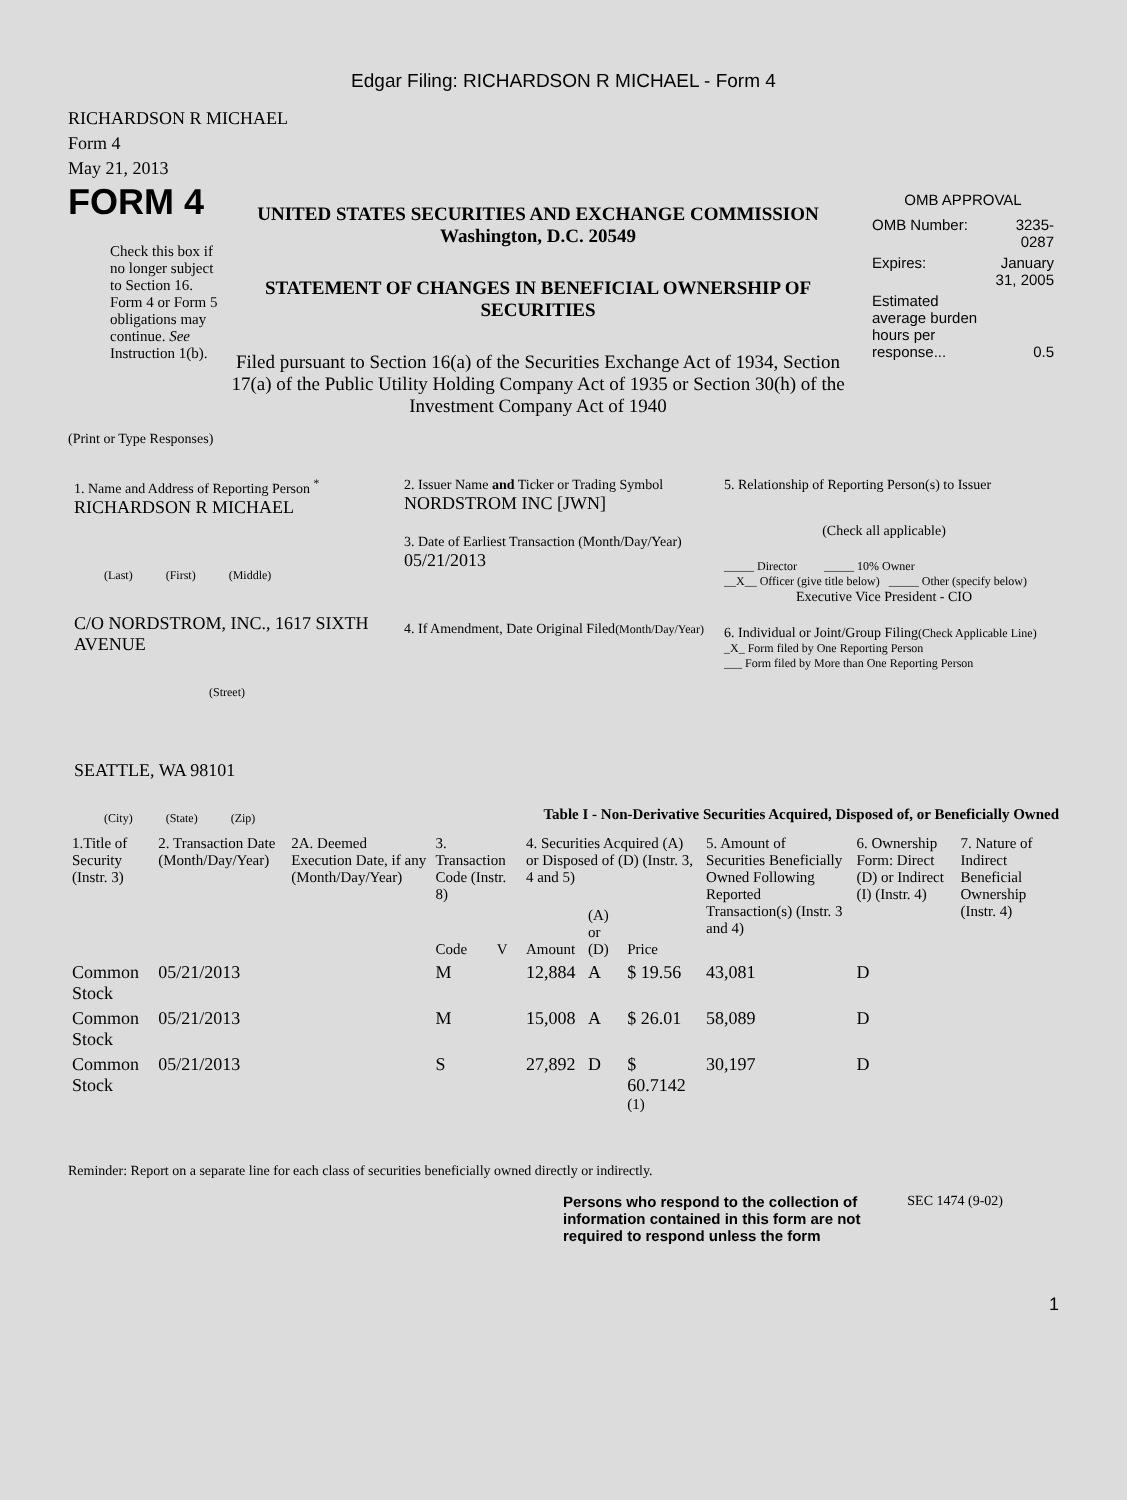Edgar Filing: RICHARDSON R MICHAEL - Form 4
RICHARDSON R MICHAEL
Form 4
May 21, 2013
FORM 4
Check this box if no longer subject to Section 16. Form 4 or Form 5 obligations may continue. See Instruction 1(b).
UNITED STATES SECURITIES AND EXCHANGE COMMISSION
Washington, D.C. 20549
STATEMENT OF CHANGES IN BENEFICIAL OWNERSHIP OF SECURITIES
Filed pursuant to Section 16(a) of the Securities Exchange Act of 1934, Section 17(a) of the Public Utility Holding Company Act of 1935 or Section 30(h) of the Investment Company Act of 1940
OMB APPROVAL
| OMB Number: | 3235-0287 |
| Expires: | January 31, 2005 |
| Estimated average burden hours per response... | 0.5 |
(Print or Type Responses)
1. Name and Address of Reporting Person <sup>*</sup>
RICHARDSON R MICHAEL
(Last) (First) (Middle)
C/O NORDSTROM, INC., 1617 SIXTH AVENUE
(Street)
SEATTLE, WA 98101
(City) (State) (Zip)
2. Issuer Name and Ticker or Trading Symbol
NORDSTROM INC [JWN]
3. Date of Earliest Transaction (Month/Day/Year)
05/21/2013
4. If Amendment, Date Original Filed(Month/Day/Year)
5. Relationship of Reporting Person(s) to Issuer
(Check all applicable)
_____ Director _____ 10% Owner
__X__ Officer (give title below) _____ Other (specify below)
Executive Vice President - CIO
6. Individual or Joint/Group Filing(Check Applicable Line)
_X_ Form filed by One Reporting Person
___ Form filed by More than One Reporting Person
Table I - Non-Derivative Securities Acquired, Disposed of, or Beneficially Owned
| 1.Title of Security (Instr. 3) | 2. Transaction Date (Month/Day/Year) | 2A. Deemed Execution Date, if any (Month/Day/Year) | 3. Transaction Code (Instr. 8) | | 4. Securities Acquired (A) or Disposed of (D) (Instr. 3, 4 and 5) | | | 5. Amount of Securities Beneficially Owned Following Reported Transaction(s) (Instr. 3 and 4) | 6. Ownership Form: Direct (D) or Indirect (I) (Instr. 4) | 7. Nature of Indirect Beneficial Ownership (Instr. 4) |
| --- | --- | --- | --- | --- | --- | --- | --- | --- | --- | --- |
| | | | Code | V | Amount | (A) or (D) | Price | | | |
| Common Stock | 05/21/2013 | | M | | 12,884 | A | $ 19.56 | 43,081 | D | |
| Common Stock | 05/21/2013 | | M | | 15,008 | A | $ 26.01 | 58,089 | D | |
| Common Stock | 05/21/2013 | | S | | 27,892 | D | $ 60.7142 <sup>(1)</sup> | 30,197 | D | |
Reminder: Report on a separate line for each class of securities beneficially owned directly or indirectly.
Persons who respond to the collection of information contained in this form are not required to respond unless the form
SEC 1474 (9-02)
1